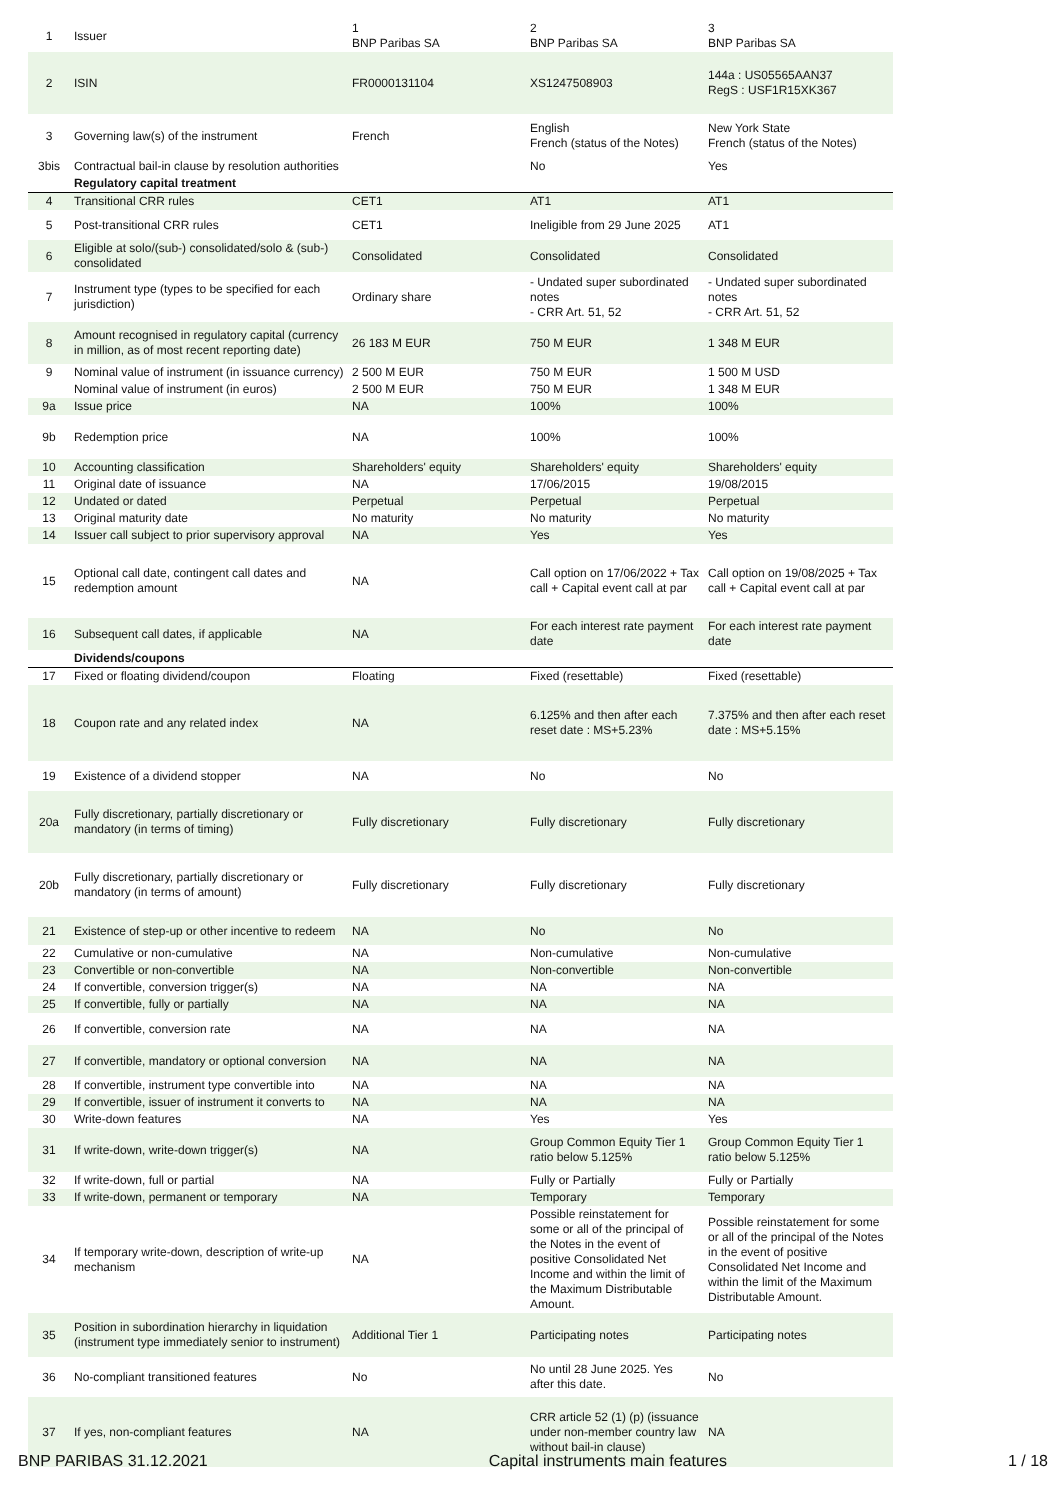| 1 | Issuer | 1 BNP Paribas SA | 2 BNP Paribas SA | 3 BNP Paribas SA |
| 2 | ISIN | FR0000131104 | XS1247508903 | 144a : US05565AAN37 RegS : USF1R15XK367 |
| 3 | Governing law(s) of the instrument | French | English French (status of the Notes) | New York State French (status of the Notes) |
| 3bis | Contractual bail-in clause by resolution authorities | | No | Yes |
| | Regulatory capital treatment | | | |
| 4 | Transitional CRR rules | CET1 | AT1 | AT1 |
| 5 | Post-transitional CRR rules | CET1 | Ineligible from 29 June 2025 | AT1 |
| 6 | Eligible at solo/(sub-) consolidated/solo & (sub-) consolidated | Consolidated | Consolidated | Consolidated |
| 7 | Instrument type (types to be specified for each jurisdiction) | Ordinary share | - Undated super subordinated notes - CRR Art. 51, 52 | - Undated super subordinated notes - CRR Art. 51, 52 |
| 8 | Amount recognised in regulatory capital (currency in million, as of most recent reporting date) | 26 183 M EUR | 750 M EUR | 1 348 M EUR |
| 9 | Nominal value of instrument (in issuance currency) | 2 500 M EUR | 750 M EUR | 1 500 M USD |
| | Nominal value of instrument (in euros) | 2 500 M EUR | 750 M EUR | 1 348 M EUR |
| 9a | Issue price | NA | 100% | 100% |
| 9b | Redemption price | NA | 100% | 100% |
| 10 | Accounting classification | Shareholders' equity | Shareholders' equity | Shareholders' equity |
| 11 | Original date of issuance | NA | 17/06/2015 | 19/08/2015 |
| 12 | Undated or dated | Perpetual | Perpetual | Perpetual |
| 13 | Original maturity date | No maturity | No maturity | No maturity |
| 14 | Issuer call subject to prior supervisory approval | NA | Yes | Yes |
| 15 | Optional call date, contingent call dates and redemption amount | NA | Call option on 17/06/2022 + Tax call + Capital event call at par | Call option on 19/08/2025 + Tax call + Capital event call at par |
| 16 | Subsequent call dates, if applicable | NA | For each interest rate payment date | For each interest rate payment date |
| | Dividends/coupons | | | |
| 17 | Fixed or floating dividend/coupon | Floating | Fixed (resettable) | Fixed (resettable) |
| 18 | Coupon rate and any related index | NA | 6.125% and then after each reset date : MS+5.23% | 7.375% and then after each reset date : MS+5.15% |
| 19 | Existence of a dividend stopper | NA | No | No |
| 20a | Fully discretionary, partially discretionary or mandatory (in terms of timing) | Fully discretionary | Fully discretionary | Fully discretionary |
| 20b | Fully discretionary, partially discretionary or mandatory (in terms of amount) | Fully discretionary | Fully discretionary | Fully discretionary |
| 21 | Existence of step-up or other incentive to redeem | NA | No | No |
| 22 | Cumulative or non-cumulative | NA | Non-cumulative | Non-cumulative |
| 23 | Convertible or non-convertible | NA | Non-convertible | Non-convertible |
| 24 | If convertible, conversion trigger(s) | NA | NA | NA |
| 25 | If convertible, fully or partially | NA | NA | NA |
| 26 | If convertible, conversion rate | NA | NA | NA |
| 27 | If convertible, mandatory or optional conversion | NA | NA | NA |
| 28 | If convertible, instrument type convertible into | NA | NA | NA |
| 29 | If convertible, issuer of instrument it converts to | NA | NA | NA |
| 30 | Write-down features | NA | Yes | Yes |
| 31 | If write-down, write-down trigger(s) | NA | Group Common Equity Tier 1 ratio below 5.125% | Group Common Equity Tier 1 ratio below 5.125% |
| 32 | If write-down, full or partial | NA | Fully or Partially | Fully or Partially |
| 33 | If write-down, permanent or temporary | NA | Temporary | Temporary |
| 34 | If temporary write-down, description of write-up mechanism | NA | Possible reinstatement for some or all of the principal of the Notes in the event of positive Consolidated Net Income and within the limit of the Maximum Distributable Amount. | Possible reinstatement for some or all of the principal of the Notes in the event of positive Consolidated Net Income and within the limit of the Maximum Distributable Amount. |
| 35 | Position in subordination hierarchy in liquidation (instrument type immediately senior to instrument) | Additional Tier 1 | Participating notes | Participating notes |
| 36 | No-compliant transitioned features | No | No until 28 June 2025. Yes after this date. | No |
| 37 | If yes, non-compliant features | NA | CRR article 52 (1) (p) (issuance under non-member country law without bail-in clause) | NA |
BNP PARIBAS 31.12.2021 Capital instruments main features 1 / 18